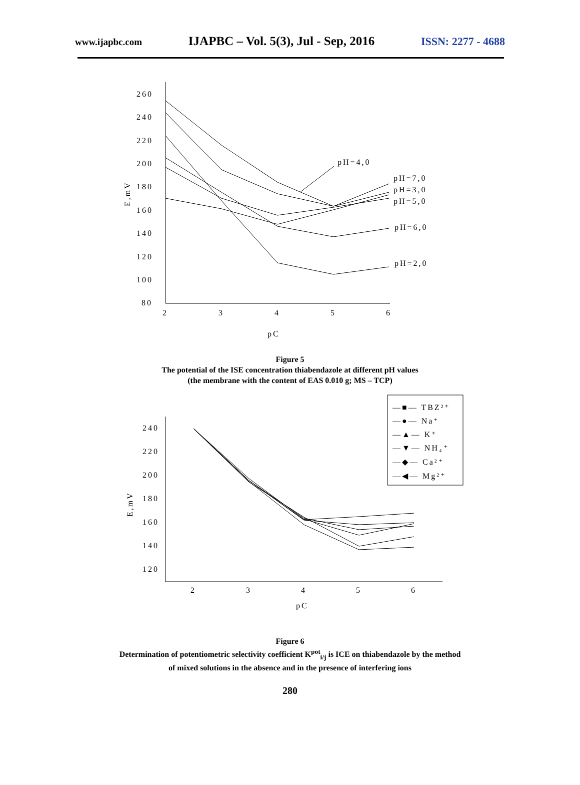www.ijapbc.com IJAPBC – Vol. 5(3), Jul - Sep, 2016 ISSN: 2277 - 4688
260
240
220
200
180
160
140
120
100
80
2
3
4
5
6
pC
E,mV
pH=4,0
pH=7,0
pH=3,0
pH=5,0
pH=6,0
pH=2,0
Figure 5
The potential of the ISE concentration thiabendazole at different pH values
(the membrane with the content of EAS 0.010 g; MS – TCP)
240
220
200
180
160
140
120
2
3
4
5
6
pC
E,mV
—■— TBZ²⁺
—●— Na⁺
—▲— K⁺
—▼— NH₄⁺
—◆— Ca²⁺
—◀— Mg²⁺
Figure 6
Determination of potentiometric selectivity coefficient K<sup>pot</sup><sub>i/j</sub> is ICE on thiabendazole by the method
of mixed solutions in the absence and in the presence of interfering ions
280